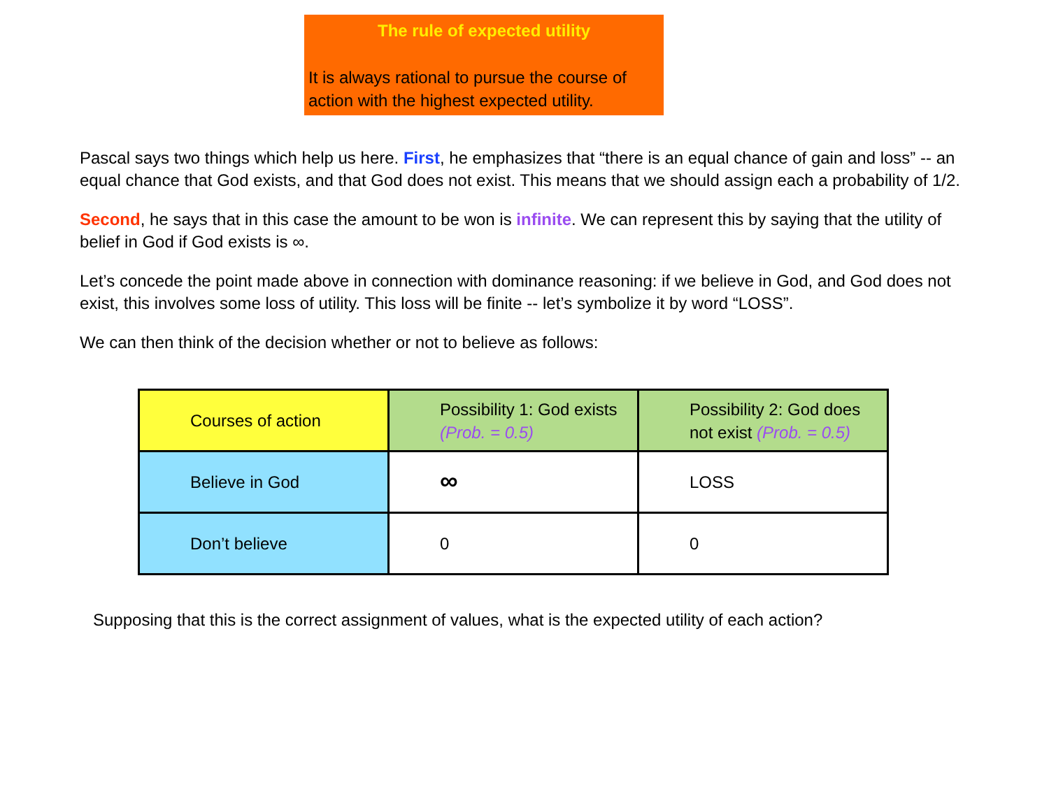The rule of expected utility
It is always rational to pursue the course of action with the highest expected utility.
Pascal says two things which help us here. First, he emphasizes that “there is an equal chance of gain and loss” -- an equal chance that God exists, and that God does not exist. This means that we should assign each a probability of 1/2.
Second, he says that in this case the amount to be won is infinite. We can represent this by saying that the utility of belief in God if God exists is ∞.
Let’s concede the point made above in connection with dominance reasoning: if we believe in God, and God does not exist, this involves some loss of utility. This loss will be finite -- let’s symbolize it by word “LOSS”.
We can then think of the decision whether or not to believe as follows:
| Courses of action | Possibility 1: God exists (Prob. = 0.5) | Possibility 2: God does not exist (Prob. = 0.5) |
| Believe in God | ∞ | LOSS |
| Don’t believe | 0 | 0 |
Supposing that this is the correct assignment of values, what is the expected utility of each action?